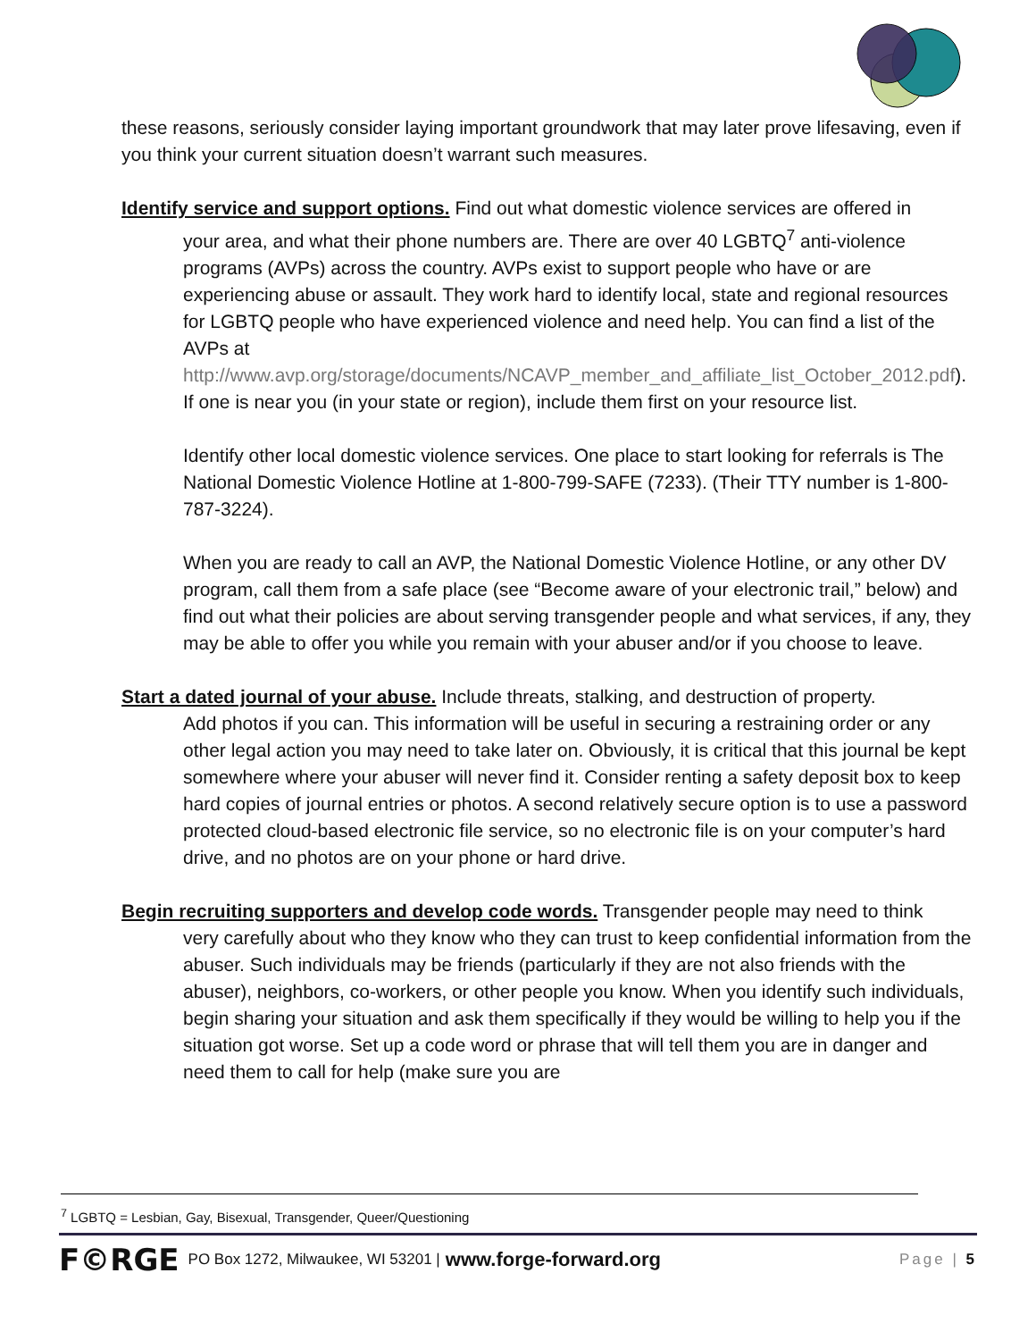these reasons, seriously consider laying important groundwork that may later prove lifesaving, even if you think your current situation doesn’t warrant such measures.
Identify service and support options. Find out what domestic violence services are offered in
your area, and what their phone numbers are. There are over 40 LGBTQ<sup>7</sup> anti-violence programs (AVPs) across the country. AVPs exist to support people who have or are experiencing abuse or assault. They work hard to identify local, state and regional resources for LGBTQ people who have experienced violence and need help. You can find a list of the AVPs at http://www.avp.org/storage/documents/NCAVP_member_and_affiliate_list_October_2012.pdf). If one is near you (in your state or region), include them first on your resource list.
Identify other local domestic violence services. One place to start looking for referrals is The National Domestic Violence Hotline at 1-800-799-SAFE (7233). (Their TTY number is 1-800-787-3224).
When you are ready to call an AVP, the National Domestic Violence Hotline, or any other DV program, call them from a safe place (see “Become aware of your electronic trail,” below) and find out what their policies are about serving transgender people and what services, if any, they may be able to offer you while you remain with your abuser and/or if you choose to leave.
Start a dated journal of your abuse. Include threats, stalking, and destruction of property.
Add photos if you can. This information will be useful in securing a restraining order or any other legal action you may need to take later on. Obviously, it is critical that this journal be kept somewhere where your abuser will never find it. Consider renting a safety deposit box to keep hard copies of journal entries or photos. A second relatively secure option is to use a password protected cloud-based electronic file service, so no electronic file is on your computer’s hard drive, and no photos are on your phone or hard drive.
Begin recruiting supporters and develop code words. Transgender people may need to think
very carefully about who they know who they can trust to keep confidential information from the abuser. Such individuals may be friends (particularly if they are not also friends with the abuser), neighbors, co-workers, or other people you know. When you identify such individuals, begin sharing your situation and ask them specifically if they would be willing to help you if the situation got worse. Set up a code word or phrase that will tell them you are in danger and need them to call for help (make sure you are
<sup>7</sup> LGBTQ = Lesbian, Gay, Bisexual, Transgender, Queer/Questioning
F©RGE PO Box 1272, Milwaukee, WI 53201 | www.forge-forward.org Page | 5